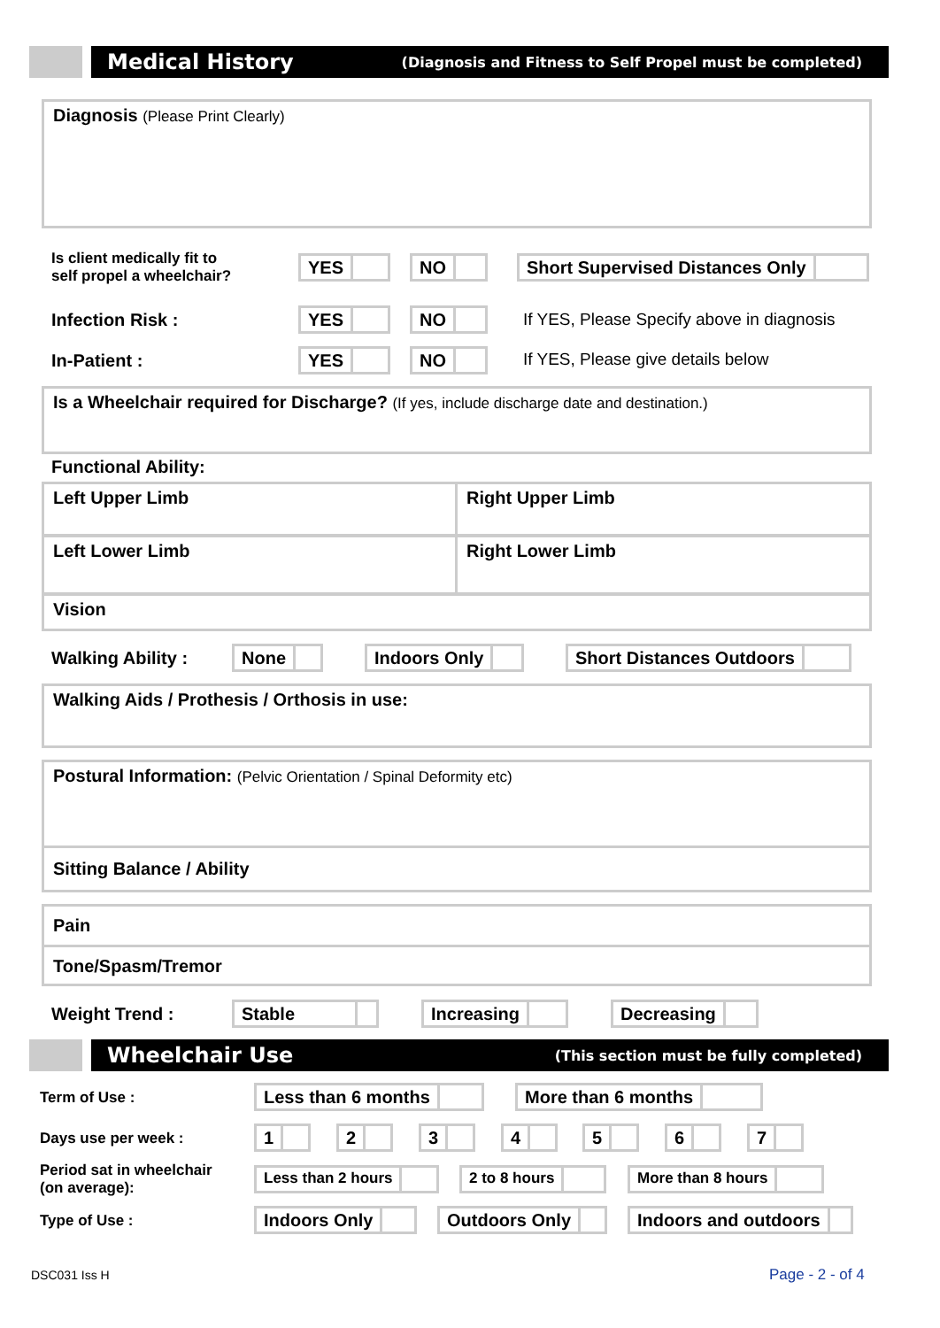Medical History (Diagnosis and Fitness to Self Propel must be completed)
Diagnosis (Please Print Clearly)
Is client medically fit to
self propel a wheelchair?
YES NO Short Supervised Distances Only
Infection Risk : YES NO
If YES, Please Specify above in diagnosis
In-Patient : YES NO
If YES, Please give details below
Is a Wheelchair required for Discharge? (If yes, include discharge date and destination.)
Functional Ability:
Left Upper Limb Right Upper Limb
Left Lower Limb Right Lower Limb
Vision
Walking Ability : None Indoors Only Short Distances Outdoors
Walking Aids / Prothesis / Orthosis in use:
Postural Information: (Pelvic Orientation / Spinal Deformity etc)
Sitting Balance / Ability
Pain
Tone/Spasm/Tremor
Weight Trend : Stable Increasing Decreasing
Wheelchair Use (This section must be fully completed)
Term of Use : Less than 6 months More than 6 months
Days use per week : 1 2 3 4 5 6 7
Period sat in wheelchair
(on average):
Less than 2 hours 2 to 8 hours More than 8 hours
Type of Use : Indoors Only Outdoors Only Indoors and outdoors
DSC031 Iss H Page - 2 - of 4